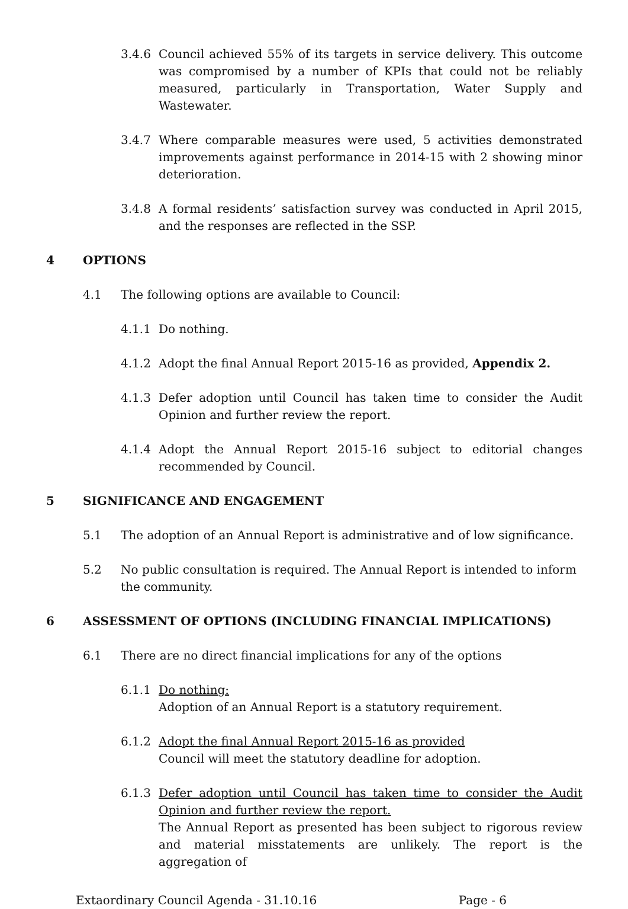3.4.6 Council achieved 55% of its targets in service delivery. This outcome was compromised by a number of KPIs that could not be reliably measured, particularly in Transportation, Water Supply and Wastewater.
3.4.7 Where comparable measures were used, 5 activities demonstrated improvements against performance in 2014-15 with 2 showing minor deterioration.
3.4.8 A formal residents’ satisfaction survey was conducted in April 2015, and the responses are reflected in the SSP.
4 OPTIONS
4.1 The following options are available to Council:
4.1.1 Do nothing.
4.1.2 Adopt the final Annual Report 2015-16 as provided, Appendix 2.
4.1.3 Defer adoption until Council has taken time to consider the Audit Opinion and further review the report.
4.1.4 Adopt the Annual Report 2015-16 subject to editorial changes recommended by Council.
5 SIGNIFICANCE AND ENGAGEMENT
5.1 The adoption of an Annual Report is administrative and of low significance.
5.2 No public consultation is required. The Annual Report is intended to inform the community.
6 ASSESSMENT OF OPTIONS (INCLUDING FINANCIAL IMPLICATIONS)
6.1 There are no direct financial implications for any of the options
6.1.1 Do nothing:
Adoption of an Annual Report is a statutory requirement.
6.1.2 Adopt the final Annual Report 2015-16 as provided
Council will meet the statutory deadline for adoption.
6.1.3 Defer adoption until Council has taken time to consider the Audit Opinion and further review the report.
The Annual Report as presented has been subject to rigorous review and material misstatements are unlikely. The report is the aggregation of
Extaordinary Council Agenda - 31.10.16 Page - 6